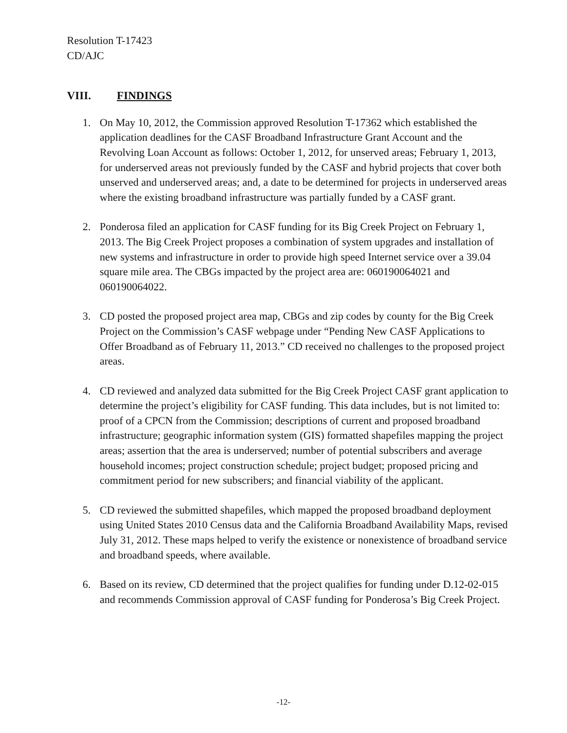Resolution T-17423
CD/AJC
VIII. FINDINGS
1. On May 10, 2012, the Commission approved Resolution T-17362 which established the application deadlines for the CASF Broadband Infrastructure Grant Account and the Revolving Loan Account as follows: October 1, 2012, for unserved areas; February 1, 2013, for underserved areas not previously funded by the CASF and hybrid projects that cover both unserved and underserved areas; and, a date to be determined for projects in underserved areas where the existing broadband infrastructure was partially funded by a CASF grant.
2. Ponderosa filed an application for CASF funding for its Big Creek Project on February 1, 2013. The Big Creek Project proposes a combination of system upgrades and installation of new systems and infrastructure in order to provide high speed Internet service over a 39.04 square mile area. The CBGs impacted by the project area are: 060190064021 and 060190064022.
3. CD posted the proposed project area map, CBGs and zip codes by county for the Big Creek Project on the Commission’s CASF webpage under “Pending New CASF Applications to Offer Broadband as of February 11, 2013.” CD received no challenges to the proposed project areas.
4. CD reviewed and analyzed data submitted for the Big Creek Project CASF grant application to determine the project’s eligibility for CASF funding. This data includes, but is not limited to: proof of a CPCN from the Commission; descriptions of current and proposed broadband infrastructure; geographic information system (GIS) formatted shapefiles mapping the project areas; assertion that the area is underserved; number of potential subscribers and average household incomes; project construction schedule; project budget; proposed pricing and commitment period for new subscribers; and financial viability of the applicant.
5. CD reviewed the submitted shapefiles, which mapped the proposed broadband deployment using United States 2010 Census data and the California Broadband Availability Maps, revised July 31, 2012. These maps helped to verify the existence or nonexistence of broadband service and broadband speeds, where available.
6. Based on its review, CD determined that the project qualifies for funding under D.12-02-015 and recommends Commission approval of CASF funding for Ponderosa’s Big Creek Project.
-12-